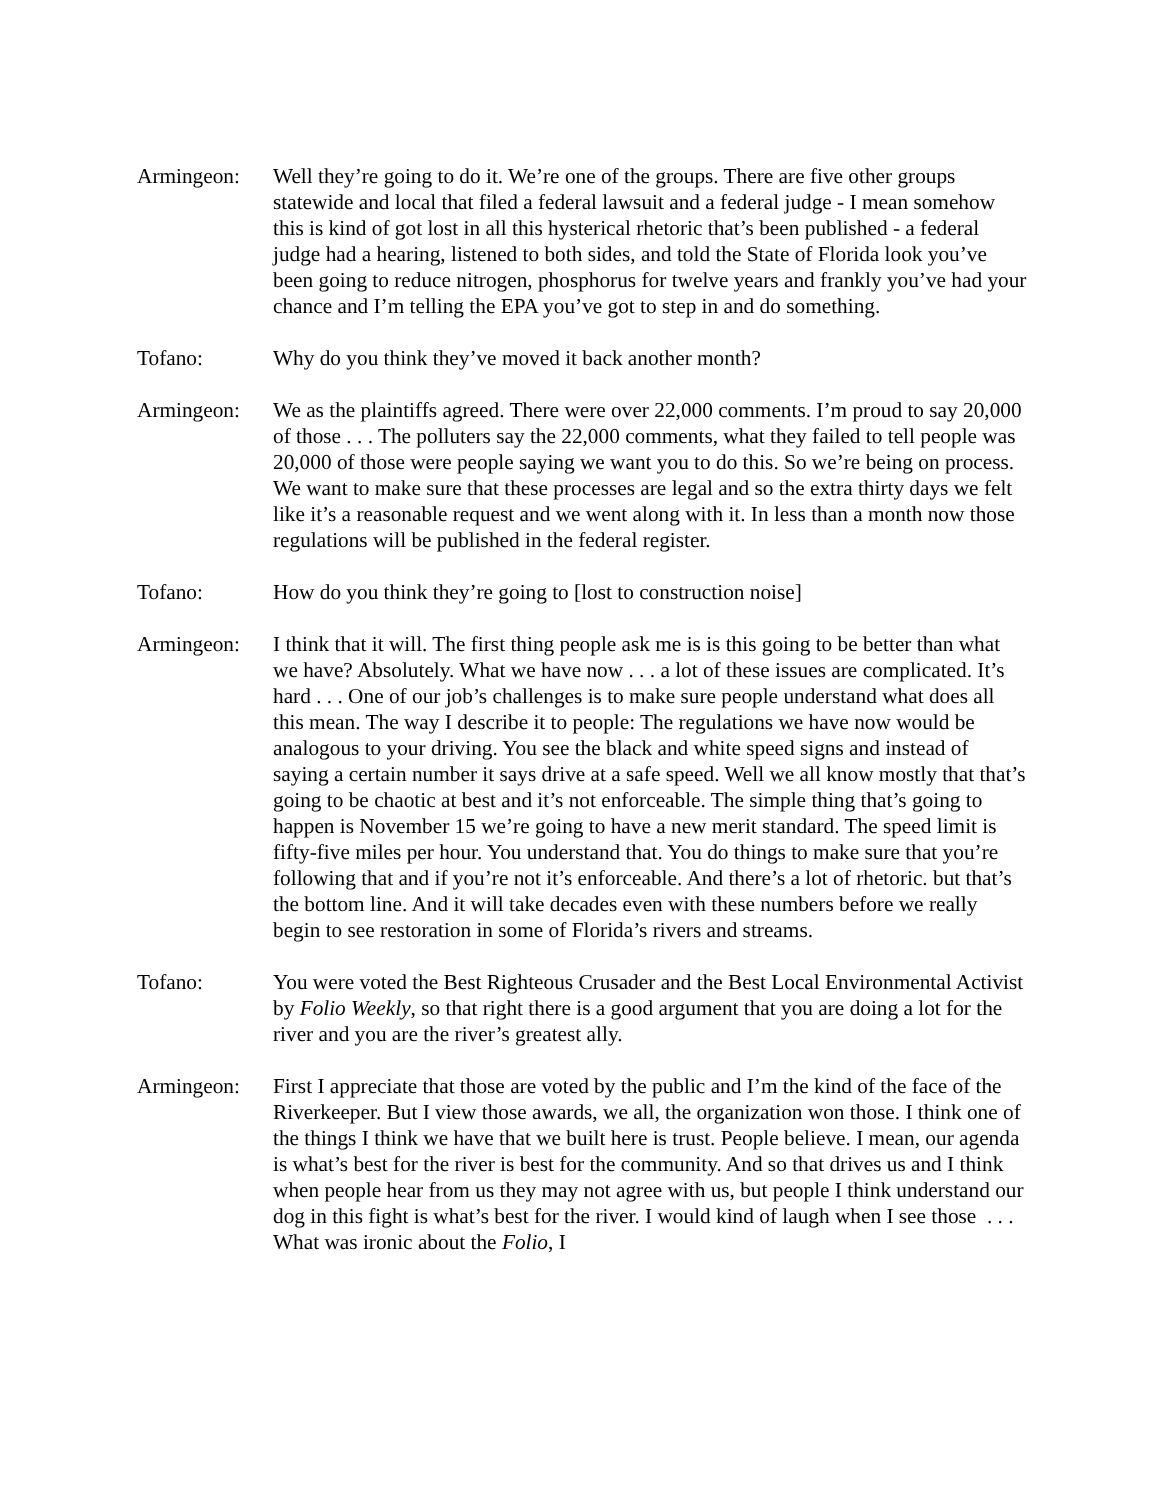Armingeon: Well they’re going to do it. We’re one of the groups. There are five other groups statewide and local that filed a federal lawsuit and a federal judge - I mean somehow this is kind of got lost in all this hysterical rhetoric that’s been published - a federal judge had a hearing, listened to both sides, and told the State of Florida look you’ve been going to reduce nitrogen, phosphorus for twelve years and frankly you’ve had your chance and I’m telling the EPA you’ve got to step in and do something.
Tofano: Why do you think they’ve moved it back another month?
Armingeon: We as the plaintiffs agreed. There were over 22,000 comments. I’m proud to say 20,000 of those . . . The polluters say the 22,000 comments, what they failed to tell people was 20,000 of those were people saying we want you to do this. So we’re being on process. We want to make sure that these processes are legal and so the extra thirty days we felt like it’s a reasonable request and we went along with it. In less than a month now those regulations will be published in the federal register.
Tofano: How do you think they’re going to [lost to construction noise]
Armingeon: I think that it will. The first thing people ask me is is this going to be better than what we have? Absolutely. What we have now . . . a lot of these issues are complicated. It’s hard . . . One of our job’s challenges is to make sure people understand what does all this mean. The way I describe it to people: The regulations we have now would be analogous to your driving. You see the black and white speed signs and instead of saying a certain number it says drive at a safe speed. Well we all know mostly that that’s going to be chaotic at best and it’s not enforceable. The simple thing that’s going to happen is November 15 we’re going to have a new merit standard. The speed limit is fifty-five miles per hour. You understand that. You do things to make sure that you’re following that and if you’re not it’s enforceable. And there’s a lot of rhetoric. but that’s the bottom line. And it will take decades even with these numbers before we really begin to see restoration in some of Florida’s rivers and streams.
Tofano: You were voted the Best Righteous Crusader and the Best Local Environmental Activist by Folio Weekly, so that right there is a good argument that you are doing a lot for the river and you are the river’s greatest ally.
Armingeon: First I appreciate that those are voted by the public and I’m the kind of the face of the Riverkeeper. But I view those awards, we all, the organization won those. I think one of the things I think we have that we built here is trust. People believe. I mean, our agenda is what’s best for the river is best for the community. And so that drives us and I think when people hear from us they may not agree with us, but people I think understand our dog in this fight is what’s best for the river. I would kind of laugh when I see those . . . What was ironic about the Folio, I